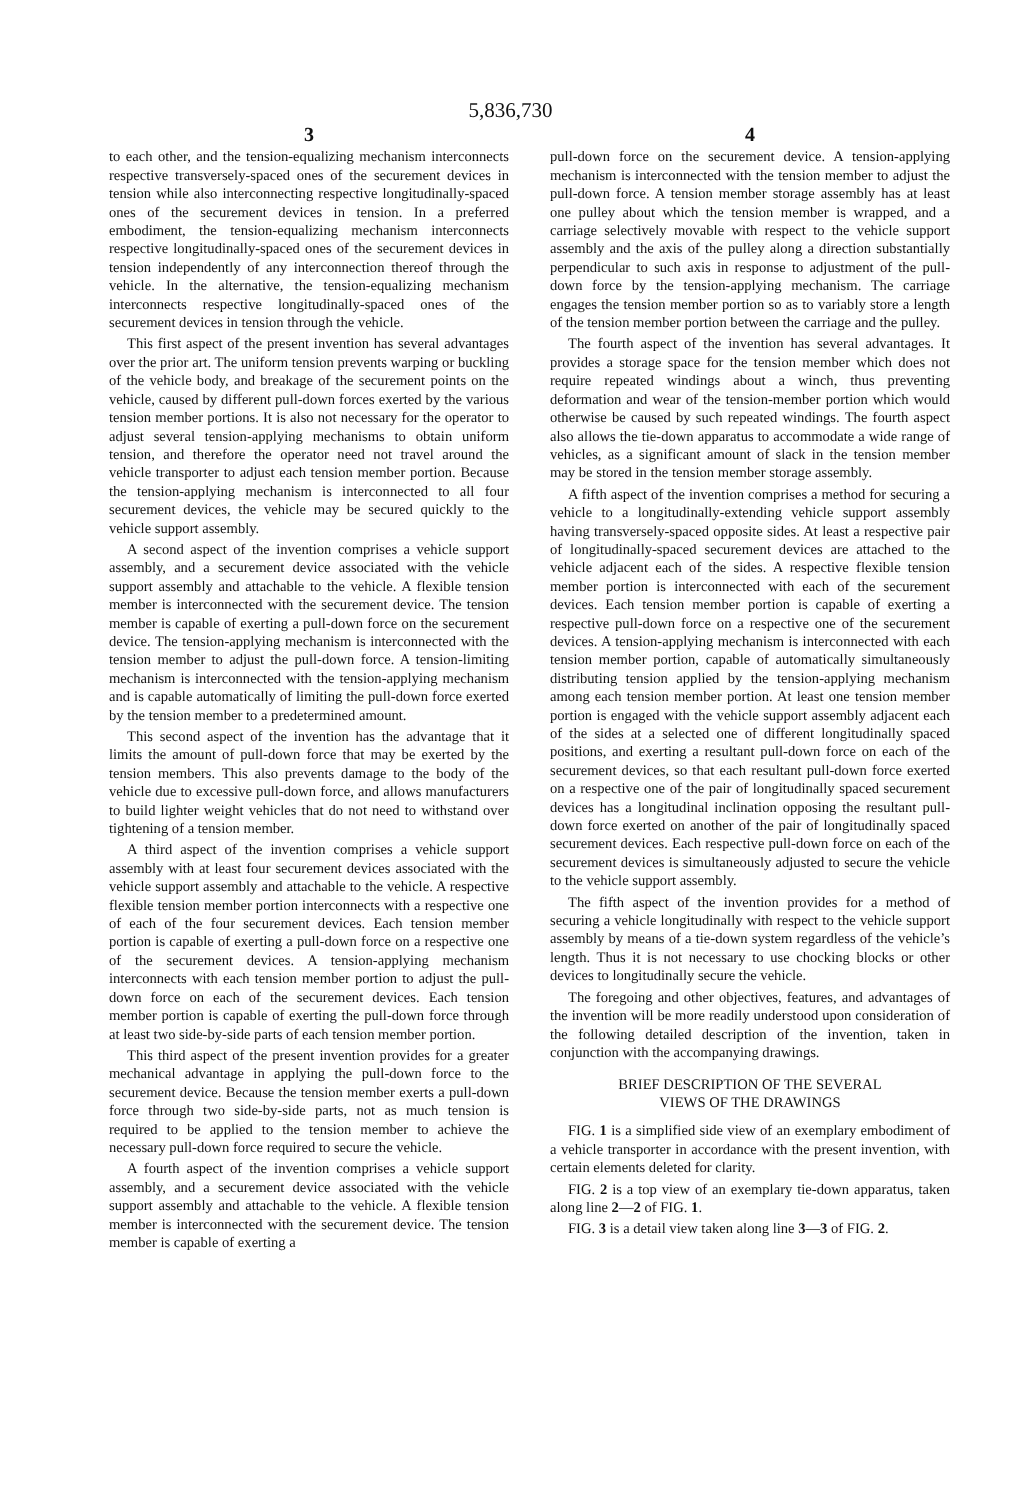5,836,730
3
to each other, and the tension-equalizing mechanism interconnects respective transversely-spaced ones of the securement devices in tension while also interconnecting respective longitudinally-spaced ones of the securement devices in tension. In a preferred embodiment, the tension-equalizing mechanism interconnects respective longitudinally-spaced ones of the securement devices in tension independently of any interconnection thereof through the vehicle. In the alternative, the tension-equalizing mechanism interconnects respective longitudinally-spaced ones of the securement devices in tension through the vehicle.
This first aspect of the present invention has several advantages over the prior art. The uniform tension prevents warping or buckling of the vehicle body, and breakage of the securement points on the vehicle, caused by different pull-down forces exerted by the various tension member portions. It is also not necessary for the operator to adjust several tension-applying mechanisms to obtain uniform tension, and therefore the operator need not travel around the vehicle transporter to adjust each tension member portion. Because the tension-applying mechanism is interconnected to all four securement devices, the vehicle may be secured quickly to the vehicle support assembly.
A second aspect of the invention comprises a vehicle support assembly, and a securement device associated with the vehicle support assembly and attachable to the vehicle. A flexible tension member is interconnected with the securement device. The tension member is capable of exerting a pull-down force on the securement device. The tension-applying mechanism is interconnected with the tension member to adjust the pull-down force. A tension-limiting mechanism is interconnected with the tension-applying mechanism and is capable automatically of limiting the pull-down force exerted by the tension member to a predetermined amount.
This second aspect of the invention has the advantage that it limits the amount of pull-down force that may be exerted by the tension members. This also prevents damage to the body of the vehicle due to excessive pull-down force, and allows manufacturers to build lighter weight vehicles that do not need to withstand over tightening of a tension member.
A third aspect of the invention comprises a vehicle support assembly with at least four securement devices associated with the vehicle support assembly and attachable to the vehicle. A respective flexible tension member portion interconnects with a respective one of each of the four securement devices. Each tension member portion is capable of exerting a pull-down force on a respective one of the securement devices. A tension-applying mechanism interconnects with each tension member portion to adjust the pull-down force on each of the securement devices. Each tension member portion is capable of exerting the pull-down force through at least two side-by-side parts of each tension member portion.
This third aspect of the present invention provides for a greater mechanical advantage in applying the pull-down force to the securement device. Because the tension member exerts a pull-down force through two side-by-side parts, not as much tension is required to be applied to the tension member to achieve the necessary pull-down force required to secure the vehicle.
A fourth aspect of the invention comprises a vehicle support assembly, and a securement device associated with the vehicle support assembly and attachable to the vehicle. A flexible tension member is interconnected with the securement device. The tension member is capable of exerting a
4
pull-down force on the securement device. A tension-applying mechanism is interconnected with the tension member to adjust the pull-down force. A tension member storage assembly has at least one pulley about which the tension member is wrapped, and a carriage selectively movable with respect to the vehicle support assembly and the axis of the pulley along a direction substantially perpendicular to such axis in response to adjustment of the pull-down force by the tension-applying mechanism. The carriage engages the tension member portion so as to variably store a length of the tension member portion between the carriage and the pulley.
The fourth aspect of the invention has several advantages. It provides a storage space for the tension member which does not require repeated windings about a winch, thus preventing deformation and wear of the tension-member portion which would otherwise be caused by such repeated windings. The fourth aspect also allows the tie-down apparatus to accommodate a wide range of vehicles, as a significant amount of slack in the tension member may be stored in the tension member storage assembly.
A fifth aspect of the invention comprises a method for securing a vehicle to a longitudinally-extending vehicle support assembly having transversely-spaced opposite sides. At least a respective pair of longitudinally-spaced securement devices are attached to the vehicle adjacent each of the sides. A respective flexible tension member portion is interconnected with each of the securement devices. Each tension member portion is capable of exerting a respective pull-down force on a respective one of the securement devices. A tension-applying mechanism is interconnected with each tension member portion, capable of automatically simultaneously distributing tension applied by the tension-applying mechanism among each tension member portion. At least one tension member portion is engaged with the vehicle support assembly adjacent each of the sides at a selected one of different longitudinally spaced positions, and exerting a resultant pull-down force on each of the securement devices, so that each resultant pull-down force exerted on a respective one of the pair of longitudinally spaced securement devices has a longitudinal inclination opposing the resultant pull-down force exerted on another of the pair of longitudinally spaced securement devices. Each respective pull-down force on each of the securement devices is simultaneously adjusted to secure the vehicle to the vehicle support assembly.
The fifth aspect of the invention provides for a method of securing a vehicle longitudinally with respect to the vehicle support assembly by means of a tie-down system regardless of the vehicle’s length. Thus it is not necessary to use chocking blocks or other devices to longitudinally secure the vehicle.
The foregoing and other objectives, features, and advantages of the invention will be more readily understood upon consideration of the following detailed description of the invention, taken in conjunction with the accompanying drawings.
BRIEF DESCRIPTION OF THE SEVERAL
VIEWS OF THE DRAWINGS
FIG. 1 is a simplified side view of an exemplary embodiment of a vehicle transporter in accordance with the present invention, with certain elements deleted for clarity.
FIG. 2 is a top view of an exemplary tie-down apparatus, taken along line 2—2 of FIG. 1.
FIG. 3 is a detail view taken along line 3—3 of FIG. 2.